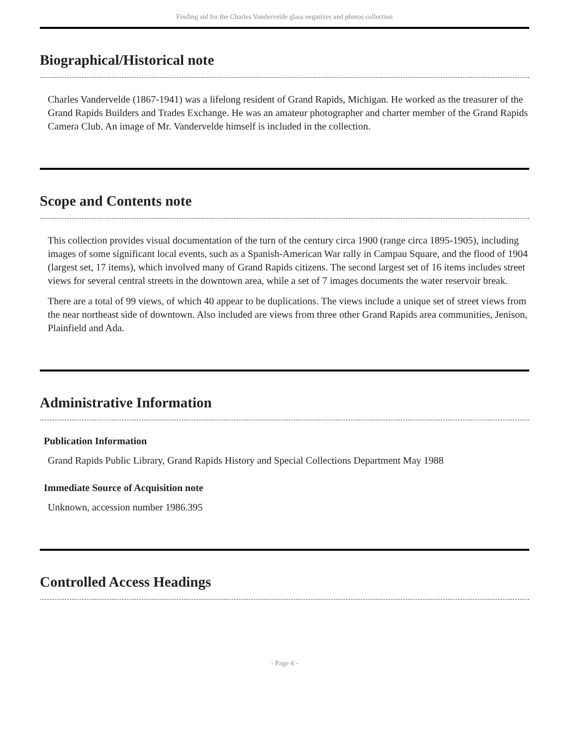Finding aid for the Charles Vandervelde glass negatives and photos collection
Biographical/Historical note
Charles Vandervelde (1867-1941) was a lifelong resident of Grand Rapids, Michigan. He worked as the treasurer of the Grand Rapids Builders and Trades Exchange. He was an amateur photographer and charter member of the Grand Rapids Camera Club. An image of Mr. Vandervelde himself is included in the collection.
Scope and Contents note
This collection provides visual documentation of the turn of the century circa 1900 (range circa 1895-1905), including images of some significant local events, such as a Spanish-American War rally in Campau Square, and the flood of 1904 (largest set, 17 items), which involved many of Grand Rapids citizens. The second largest set of 16 items includes street views for several central streets in the downtown area, while a set of 7 images documents the water reservoir break.
There are a total of 99 views, of which 40 appear to be duplications. The views include a unique set of street views from the near northeast side of downtown. Also included are views from three other Grand Rapids area communities, Jenison, Plainfield and Ada.
Administrative Information
Publication Information
Grand Rapids Public Library, Grand Rapids History and Special Collections Department May 1988
Immediate Source of Acquisition note
Unknown, accession number 1986.395
Controlled Access Headings
- Page 4 -